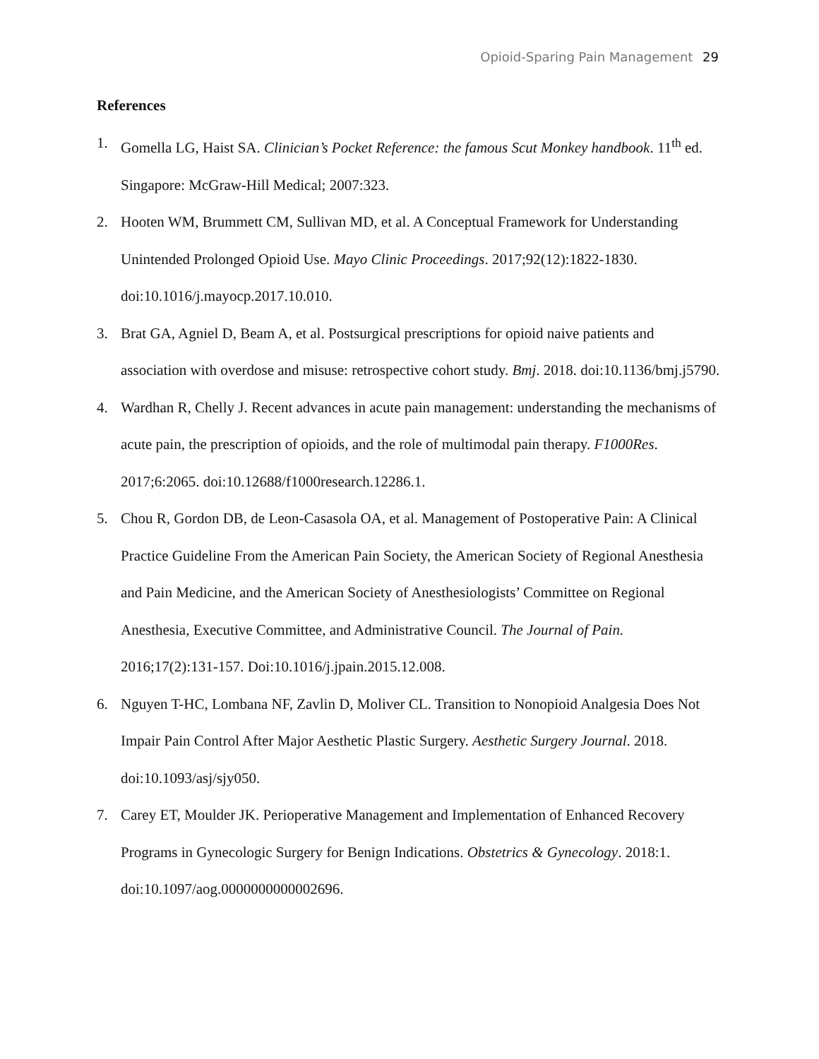Opioid-Sparing Pain Management 29
References
1. Gomella LG, Haist SA. Clinician’s Pocket Reference: the famous Scut Monkey handbook. 11<sup>th</sup> ed. Singapore: McGraw-Hill Medical; 2007:323.
2. Hooten WM, Brummett CM, Sullivan MD, et al. A Conceptual Framework for Understanding Unintended Prolonged Opioid Use. Mayo Clinic Proceedings. 2017;92(12):1822-1830. doi:10.1016/j.mayocp.2017.10.010.
3. Brat GA, Agniel D, Beam A, et al. Postsurgical prescriptions for opioid naive patients and association with overdose and misuse: retrospective cohort study. Bmj. 2018. doi:10.1136/bmj.j5790.
4. Wardhan R, Chelly J. Recent advances in acute pain management: understanding the mechanisms of acute pain, the prescription of opioids, and the role of multimodal pain therapy. F1000Res. 2017;6:2065. doi:10.12688/f1000research.12286.1.
5. Chou R, Gordon DB, de Leon-Casasola OA, et al. Management of Postoperative Pain: A Clinical Practice Guideline From the American Pain Society, the American Society of Regional Anesthesia and Pain Medicine, and the American Society of Anesthesiologists’ Committee on Regional Anesthesia, Executive Committee, and Administrative Council. The Journal of Pain. 2016;17(2):131-157. Doi:10.1016/j.jpain.2015.12.008.
6. Nguyen T-HC, Lombana NF, Zavlin D, Moliver CL. Transition to Nonopioid Analgesia Does Not Impair Pain Control After Major Aesthetic Plastic Surgery. Aesthetic Surgery Journal. 2018. doi:10.1093/asj/sjy050.
7. Carey ET, Moulder JK. Perioperative Management and Implementation of Enhanced Recovery Programs in Gynecologic Surgery for Benign Indications. Obstetrics & Gynecology. 2018:1. doi:10.1097/aog.0000000000002696.